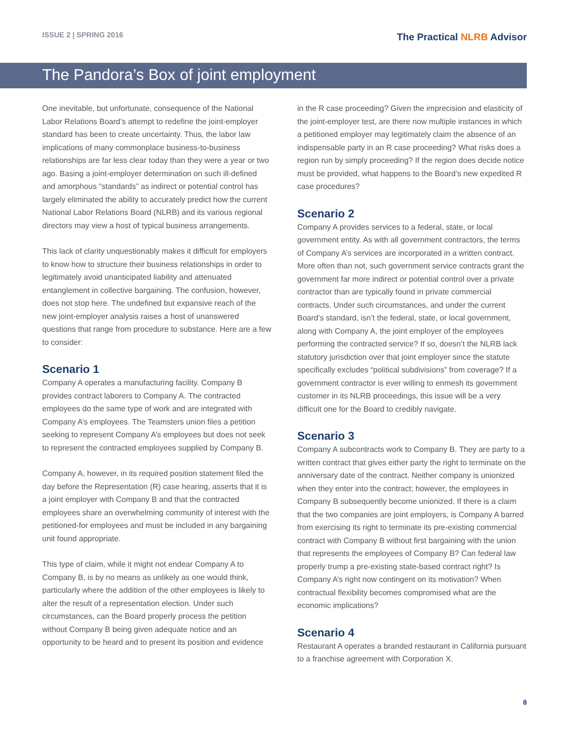ISSUE 2 | SPRING 2016
The Practical NLRB Advisor
The Pandora’s Box of joint employment
One inevitable, but unfortunate, consequence of the National Labor Relations Board’s attempt to redefine the joint-employer standard has been to create uncertainty. Thus, the labor law implications of many commonplace business-to-business relationships are far less clear today than they were a year or two ago. Basing a joint-employer determination on such ill-defined and amorphous “standards” as indirect or potential control has largely eliminated the ability to accurately predict how the current National Labor Relations Board (NLRB) and its various regional directors may view a host of typical business arrangements.
This lack of clarity unquestionably makes it difficult for employers to know how to structure their business relationships in order to legitimately avoid unanticipated liability and attenuated entanglement in collective bargaining. The confusion, however, does not stop here. The undefined but expansive reach of the new joint-employer analysis raises a host of unanswered questions that range from procedure to substance. Here are a few to consider:
Scenario 1
Company A operates a manufacturing facility. Company B provides contract laborers to Company A. The contracted employees do the same type of work and are integrated with Company A’s employees. The Teamsters union files a petition seeking to represent Company A’s employees but does not seek to represent the contracted employees supplied by Company B.
Company A, however, in its required position statement filed the day before the Representation (R) case hearing, asserts that it is a joint employer with Company B and that the contracted employees share an overwhelming community of interest with the petitioned-for employees and must be included in any bargaining unit found appropriate.
This type of claim, while it might not endear Company A to Company B, is by no means as unlikely as one would think, particularly where the addition of the other employees is likely to alter the result of a representation election. Under such circumstances, can the Board properly process the petition without Company B being given adequate notice and an opportunity to be heard and to present its position and evidence
in the R case proceeding? Given the imprecision and elasticity of the joint-employer test, are there now multiple instances in which a petitioned employer may legitimately claim the absence of an indispensable party in an R case proceeding? What risks does a region run by simply proceeding? If the region does decide notice must be provided, what happens to the Board’s new expedited R case procedures?
Scenario 2
Company A provides services to a federal, state, or local government entity. As with all government contractors, the terms of Company A’s services are incorporated in a written contract. More often than not, such government service contracts grant the government far more indirect or potential control over a private contractor than are typically found in private commercial contracts. Under such circumstances, and under the current Board’s standard, isn’t the federal, state, or local government, along with Company A, the joint employer of the employees performing the contracted service? If so, doesn’t the NLRB lack statutory jurisdiction over that joint employer since the statute specifically excludes “political subdivisions” from coverage? If a government contractor is ever willing to enmesh its government customer in its NLRB proceedings, this issue will be a very difficult one for the Board to credibly navigate.
Scenario 3
Company A subcontracts work to Company B. They are party to a written contract that gives either party the right to terminate on the anniversary date of the contract. Neither company is unionized when they enter into the contract; however, the employees in Company B subsequently become unionized. If there is a claim that the two companies are joint employers, is Company A barred from exercising its right to terminate its pre-existing commercial contract with Company B without first bargaining with the union that represents the employees of Company B? Can federal law properly trump a pre-existing state-based contract right? Is Company A’s right now contingent on its motivation? When contractual flexibility becomes compromised what are the economic implications?
Scenario 4
Restaurant A operates a branded restaurant in California pursuant to a franchise agreement with Corporation X.
8